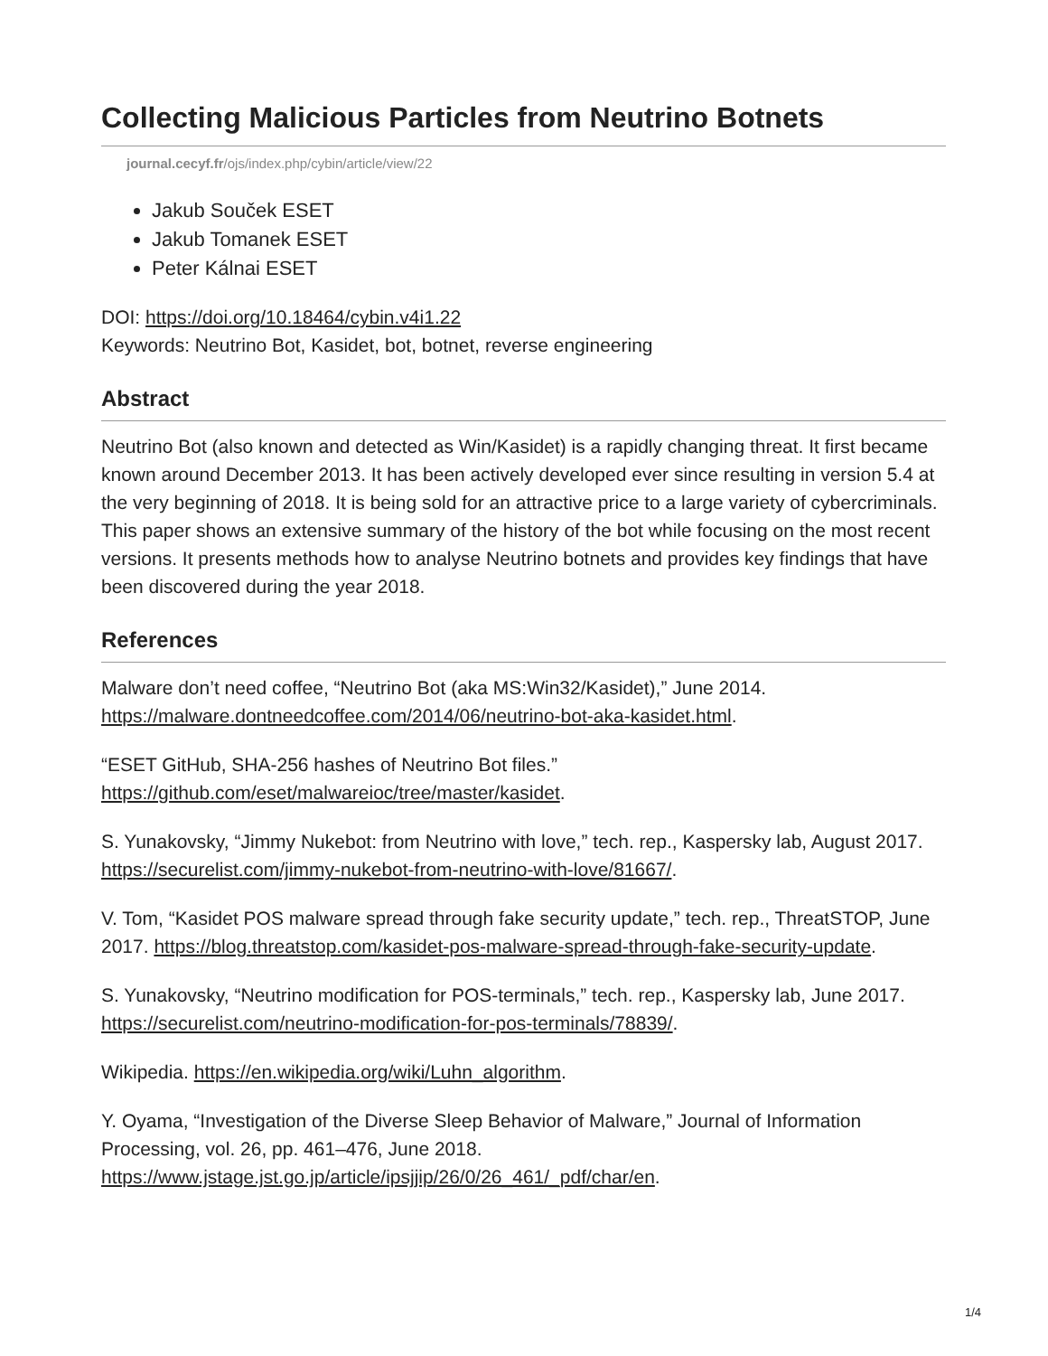Collecting Malicious Particles from Neutrino Botnets
journal.cecyf.fr/ojs/index.php/cybin/article/view/22
Jakub Souček ESET
Jakub Tomanek ESET
Peter Kálnai ESET
DOI: https://doi.org/10.18464/cybin.v4i1.22
Keywords: Neutrino Bot, Kasidet, bot, botnet, reverse engineering
Abstract
Neutrino Bot (also known and detected as Win/Kasidet) is a rapidly changing threat. It first became known around December 2013. It has been actively developed ever since resulting in version 5.4 at the very beginning of 2018. It is being sold for an attractive price to a large variety of cybercriminals.
This paper shows an extensive summary of the history of the bot while focusing on the most recent versions. It presents methods how to analyse Neutrino botnets and provides key findings that have been discovered during the year 2018.
References
Malware don’t need coffee, “Neutrino Bot (aka MS:Win32/Kasidet),” June 2014. https://malware.dontneedcoffee.com/2014/06/neutrino-bot-aka-kasidet.html.
“ESET GitHub, SHA-256 hashes of Neutrino Bot files.”
https://github.com/eset/malwareioc/tree/master/kasidet.
S. Yunakovsky, “Jimmy Nukebot: from Neutrino with love,” tech. rep., Kaspersky lab, August 2017. https://securelist.com/jimmy-nukebot-from-neutrino-with-love/81667/.
V. Tom, “Kasidet POS malware spread through fake security update,” tech. rep., ThreatSTOP, June 2017. https://blog.threatstop.com/kasidet-pos-malware-spread-through-fake-security-update.
S. Yunakovsky, “Neutrino modification for POS-terminals,” tech. rep., Kaspersky lab, June 2017. https://securelist.com/neutrino-modification-for-pos-terminals/78839/.
Wikipedia. https://en.wikipedia.org/wiki/Luhn_algorithm.
Y. Oyama, “Investigation of the Diverse Sleep Behavior of Malware,” Journal of Information Processing, vol. 26, pp. 461–476, June 2018.
https://www.jstage.jst.go.jp/article/ipsjjip/26/0/26_461/_pdf/char/en.
1/4